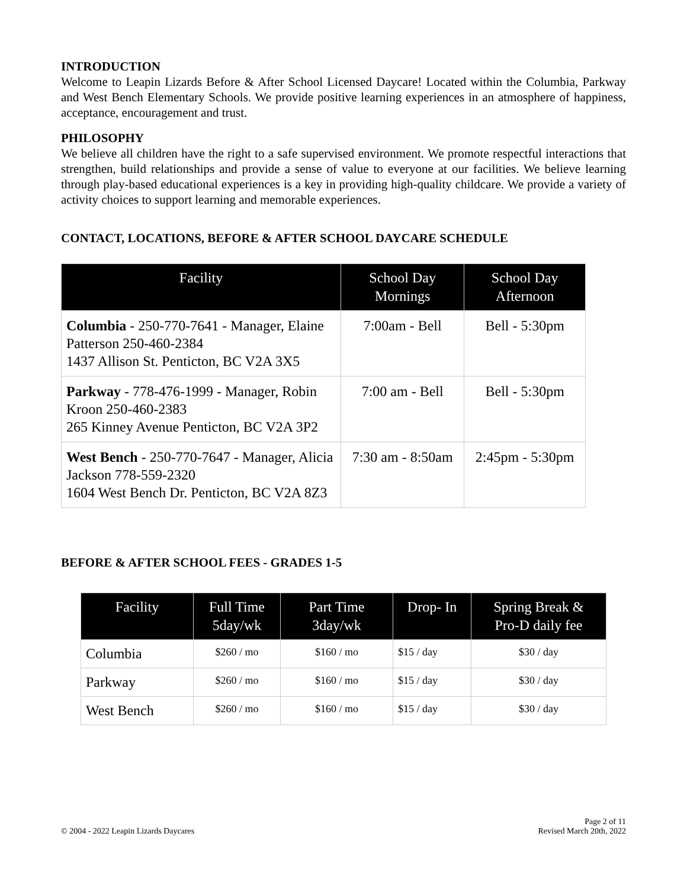INTRODUCTION
Welcome to Leapin Lizards Before & After School Licensed Daycare! Located within the Columbia, Parkway and West Bench Elementary Schools. We provide positive learning experiences in an atmosphere of happiness, acceptance, encouragement and trust.
PHILOSOPHY
We believe all children have the right to a safe supervised environment. We promote respectful interactions that strengthen, build relationships and provide a sense of value to everyone at our facilities. We believe learning through play-based educational experiences is a key in providing high-quality childcare. We provide a variety of activity choices to support learning and memorable experiences.
CONTACT, LOCATIONS, BEFORE & AFTER SCHOOL DAYCARE SCHEDULE
| Facility | School Day Mornings | School Day Afternoon |
| --- | --- | --- |
| Columbia - 250-770-7641 - Manager, Elaine Patterson 250-460-2384 1437 Allison St. Penticton, BC V2A 3X5 | 7:00am - Bell | Bell - 5:30pm |
| Parkway - 778-476-1999 - Manager, Robin Kroon 250-460-2383 265 Kinney Avenue Penticton, BC V2A 3P2 | 7:00 am - Bell | Bell - 5:30pm |
| West Bench - 250-770-7647 - Manager, Alicia Jackson 778-559-2320 1604 West Bench Dr. Penticton, BC V2A 8Z3 | 7:30 am - 8:50am | 2:45pm - 5:30pm |
BEFORE & AFTER SCHOOL FEES - GRADES 1-5
| Facility | Full Time 5day/wk | Part Time 3day/wk | Drop- In | Spring Break & Pro-D daily fee |
| --- | --- | --- | --- | --- |
| Columbia | $260 / mo | $160 / mo | $15 / day | $30 / day |
| Parkway | $260 / mo | $160 / mo | $15 / day | $30 / day |
| West Bench | $260 / mo | $160 / mo | $15 / day | $30 / day |
© 2004 - 2022 Leapin Lizards Daycares
Page 2 of 11
Revised March 20th, 2022